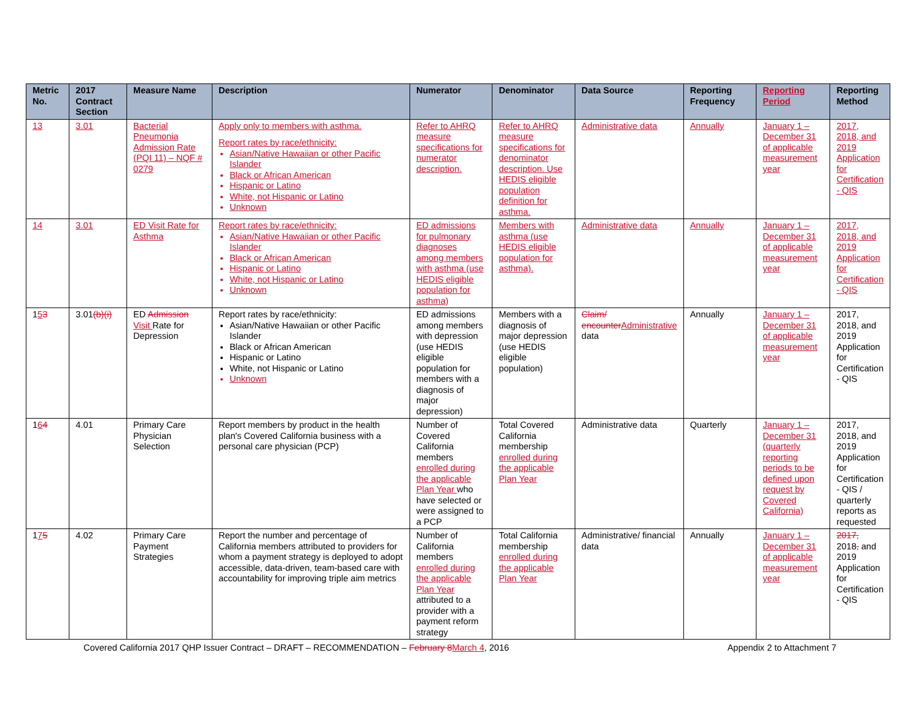| Metric No. | 2017 Contract Section | Measure Name | Description | Numerator | Denominator | Data Source | Reporting Frequency | Reporting Period | Reporting Method |
| --- | --- | --- | --- | --- | --- | --- | --- | --- | --- |
| 13 | 3.01 | Bacterial Pneumonia Admission Rate (PQI 11) – NQF # 0279 | Apply only to members with asthma. Report rates by race/ethnicity: Asian/Native Hawaiian or other Pacific Islander Black or African American Hispanic or Latino White, not Hispanic or Latino Unknown | Refer to AHRQ measure specifications for numerator description. | Refer to AHRQ measure specifications for denominator description. Use HEDIS eligible population definition for asthma. | Administrative data | Annually | January 1 – December 31 of applicable measurement year | 2017, 2018, and 2019 Application for Certification - QIS |
| 14 | 3.01 | ED Visit Rate for Asthma | Report rates by race/ethnicity: Asian/Native Hawaiian or other Pacific Islander Black or African American Hispanic or Latino White, not Hispanic or Latino Unknown | ED admissions for pulmonary diagnoses among members with asthma (use HEDIS eligible population for asthma) | Members with asthma (use HEDIS eligible population for asthma). | Administrative data | Annually | January 1 – December 31 of applicable measurement year | 2017, 2018, and 2019 Application for Certification - QIS |
| 1 5 3 | 3.01 (b)(i) | ED Admission Visit Rate for Depression | Report rates by race/ethnicity: Asian/Native Hawaiian or other Pacific Islander Black or African American Hispanic or Latino White, not Hispanic or Latino Unknown | ED admissions among members with depression (use HEDIS eligible population for members with a diagnosis of major depression) | Members with a diagnosis of major depression (use HEDIS eligible population) | Claim/ encounter Administrative data | Annually | January 1 – December 31 of applicable measurement year | 2017, 2018, and 2019 Application for Certification - QIS |
| 1 6 4 | 4.01 | Primary Care Physician Selection | Report members by product in the health plan's Covered California business with a personal care physician (PCP) | Number of Covered California members enrolled during the applicable Plan Year who have selected or were assigned to a PCP | Total Covered California membership enrolled during the applicable Plan Year | Administrative data | Quarterly | January 1 – December 31 (quarterly reporting periods to be defined upon request by Covered California) | 2017, 2018, and 2019 Application for Certification - QIS / quarterly reports as requested |
| 1 7 5 | 4.02 | Primary Care Payment Strategies | Report the number and percentage of California members attributed to providers for whom a payment strategy is deployed to adopt accessible, data-driven, team-based care with accountability for improving triple aim metrics | Number of California members enrolled during the applicable Plan Year attributed to a provider with a payment reform strategy | Total California membership enrolled during the applicable Plan Year | Administrative/ financial data | Annually | January 1 – December 31 of applicable measurement year | 2017, 2018 , and 2019 Application for Certification - QIS |
Covered California 2017 QHP Issuer Contract – DRAFT – RECOMMENDATION – February 8 March 4, 2016 Appendix 2 to Attachment 7